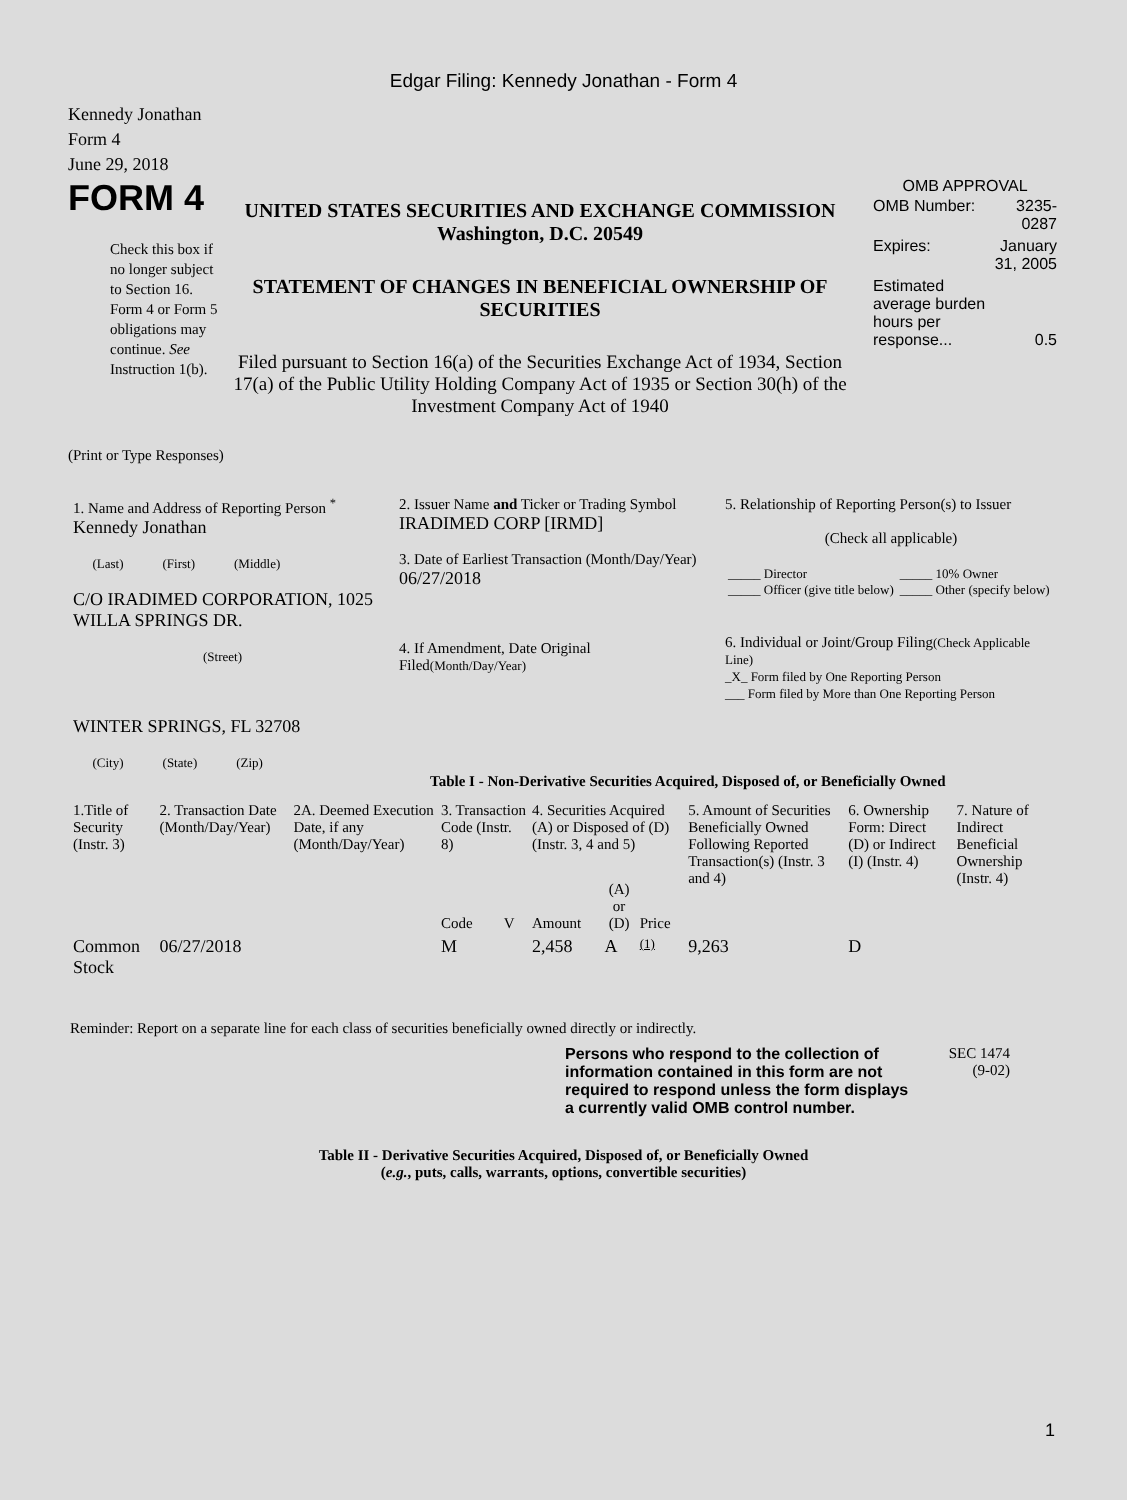Edgar Filing: Kennedy Jonathan - Form 4
Kennedy Jonathan
Form 4
June 29, 2018
FORM 4
Check this box if no longer subject to Section 16. Form 4 or Form 5 obligations may continue. See Instruction 1(b).
UNITED STATES SECURITIES AND EXCHANGE COMMISSION
Washington, D.C. 20549
STATEMENT OF CHANGES IN BENEFICIAL OWNERSHIP OF SECURITIES
Filed pursuant to Section 16(a) of the Securities Exchange Act of 1934, Section 17(a) of the Public Utility Holding Company Act of 1935 or Section 30(h) of the Investment Company Act of 1940
OMB APPROVAL
| OMB Number: | 3235-0287 |
| Expires: | January 31, 2005 |
| Estimated average burden hours per response... | 0.5 |
(Print or Type Responses)
| 1. Name and Address of Reporting Person <sup>*</sup> Kennedy Jonathan (Last) (First) (Middle) C/O IRADIMED CORPORATION, 1025 WILLA SPRINGS DR. (Street) WINTER SPRINGS, FL 32708 (City) (State) (Zip) | 2. Issuer Name and Ticker or Trading Symbol IRADIMED CORP [IRMD] 3. Date of Earliest Transaction (Month/Day/Year) 06/27/2018 4. If Amendment, Date Original Filed (Month/Day/Year) | 5. Relationship of Reporting Person(s) to Issuer (Check all applicable) / _____ Director _____ Officer (give title below) / _____ 10% Owner _____ Other (specify below) / 6. Individual or Joint/Group Filing (Check Applicable Line) _X_ Form filed by One Reporting Person ___ Form filed by More than One Reporting Person |
Table I - Non-Derivative Securities Acquired, Disposed of, or Beneficially Owned
| 1.Title of Security (Instr. 3) | 2. Transaction Date (Month/Day/Year) | 2A. Deemed Execution Date, if any (Month/Day/Year) | 3. Transaction Code (Instr. 8) | | 4. Securities Acquired (A) or Disposed of (D) (Instr. 3, 4 and 5) | | | 5. Amount of Securities Beneficially Owned Following Reported Transaction(s) (Instr. 3 and 4) | 6. Ownership Form: Direct (D) or Indirect (I) (Instr. 4) | 7. Nature of Indirect Beneficial Ownership (Instr. 4) |
| --- | --- | --- | --- | --- | --- | --- | --- | --- | --- | --- |
| | | | Code | V | Amount | (A) or (D) | Price | | | |
| Common Stock | 06/27/2018 | | M | | 2,458 | A | (1) | 9,263 | D | |
Reminder: Report on a separate line for each class of securities beneficially owned directly or indirectly.
Persons who respond to the collection of information contained in this form are not required to respond unless the form displays a currently valid OMB control number.
SEC 1474
(9-02)
Table II - Derivative Securities Acquired, Disposed of, or Beneficially Owned
(e.g., puts, calls, warrants, options, convertible securities)
1